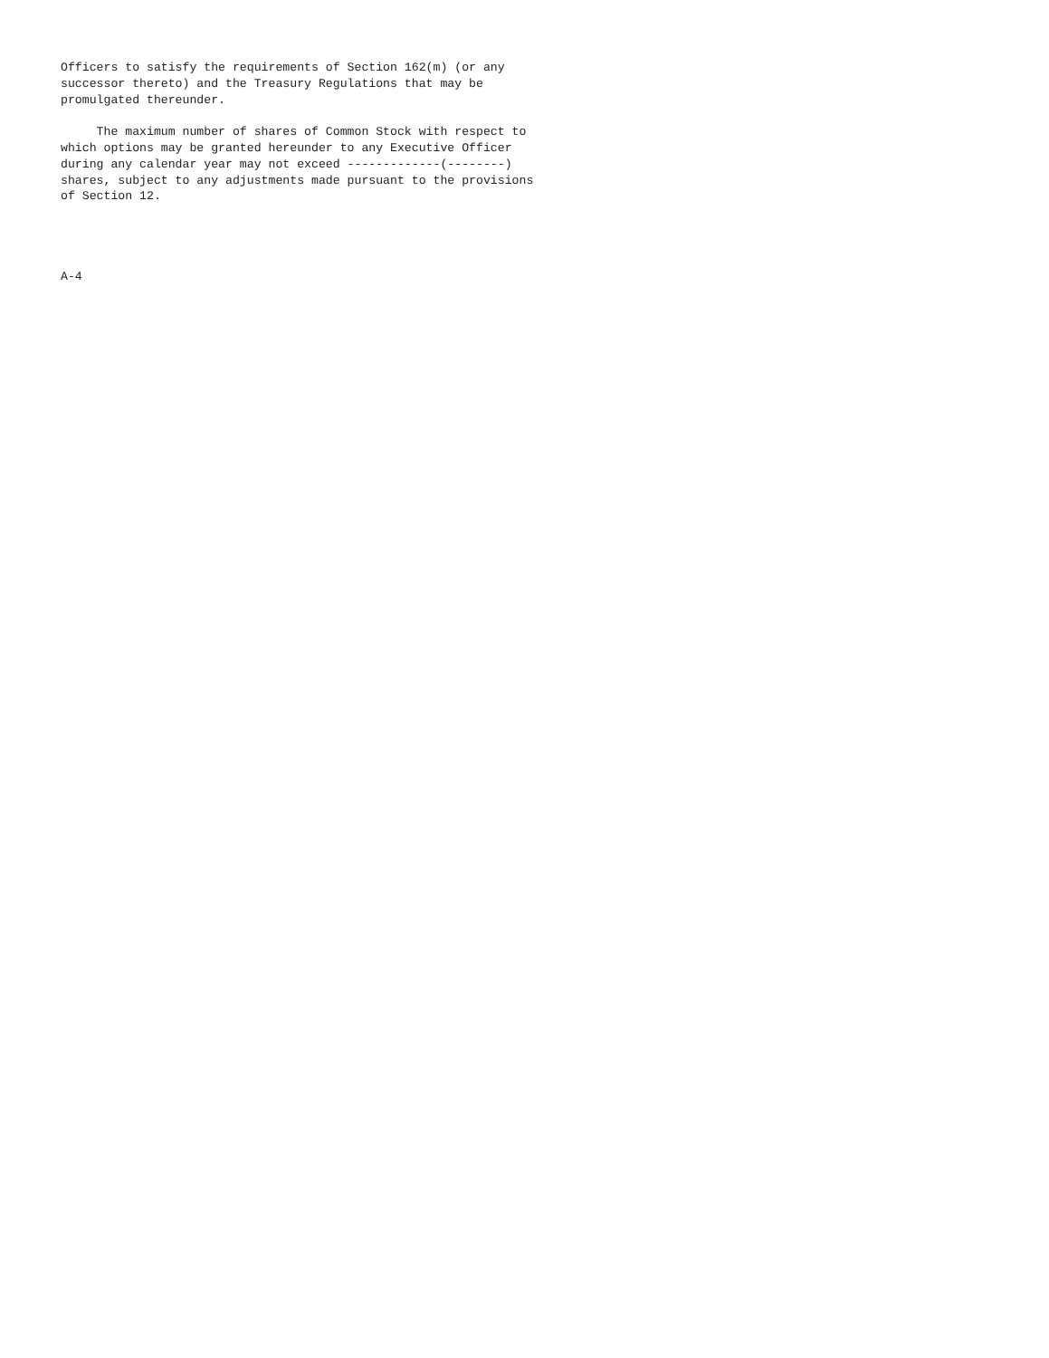Officers to satisfy the requirements of Section 162(m) (or any
successor thereto) and the Treasury Regulations that may be
promulgated thereunder.

     The maximum number of shares of Common Stock with respect to
which options may be granted hereunder to any Executive Officer
during any calendar year may not exceed -------------(--------)
shares, subject to any adjustments made pursuant to the provisions
of Section 12.




A-4